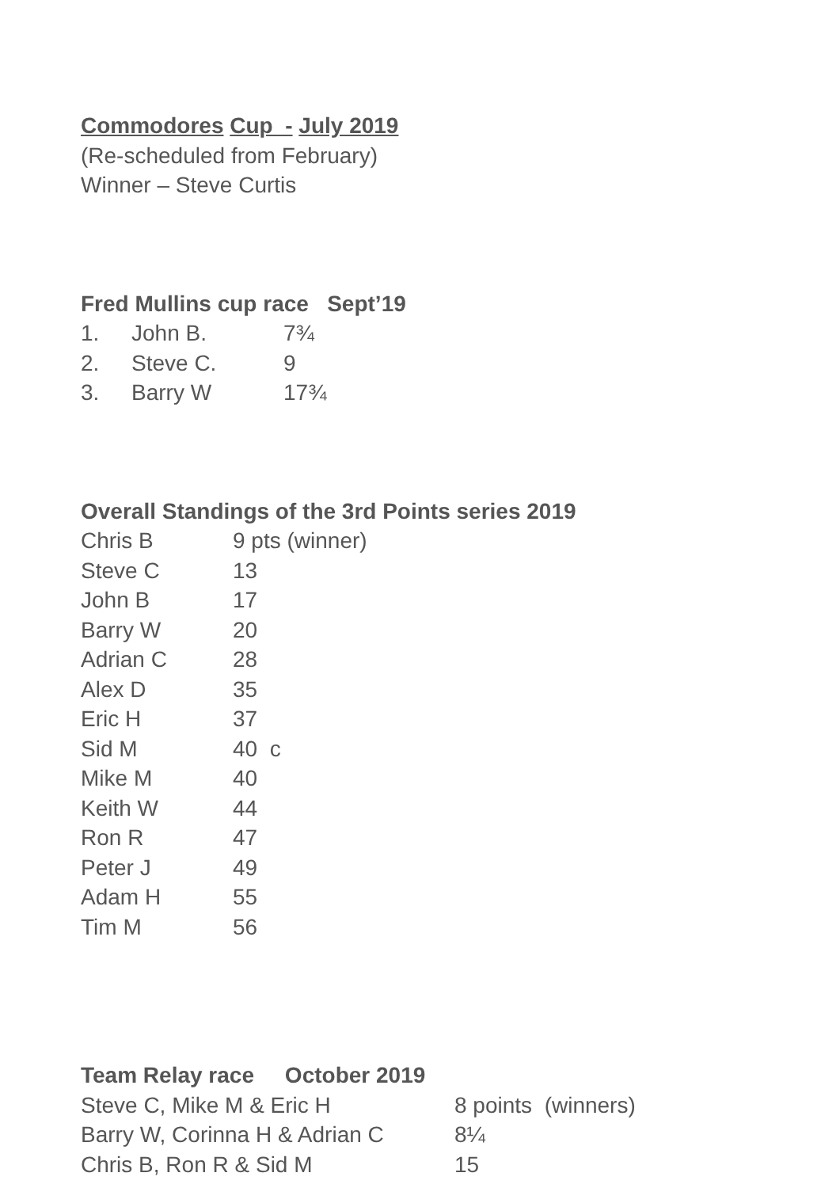Commodores Cup - July 2019
(Re-scheduled from February)
Winner – Steve Curtis
Fred Mullins cup race Sept’19
| 1. | John B. | 7¾ |
| 2. | Steve C. | 9 |
| 3. | Barry W | 17¾ |
Overall Standings of the 3rd Points series 2019
| Chris B | 9 pts (winner) |
| Steve C | 13 |
| John B | 17 |
| Barry W | 20 |
| Adrian C | 28 |
| Alex D | 35 |
| Eric H | 37 |
| Sid M | 40 c |
| Mike M | 40 |
| Keith W | 44 |
| Ron R | 47 |
| Peter J | 49 |
| Adam H | 55 |
| Tim M | 56 |
Team Relay race October 2019
| Steve C, Mike M & Eric H | 8 points (winners) |
| Barry W, Corinna H & Adrian C | 8¼ |
| Chris B, Ron R & Sid M | 15 |